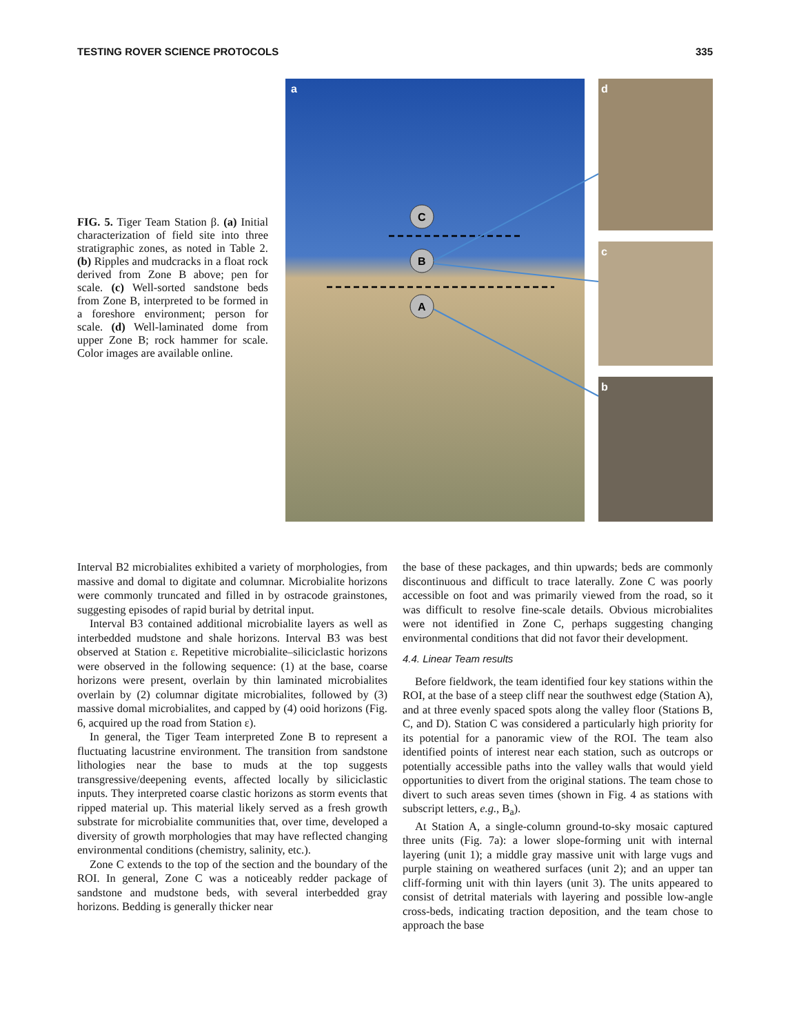TESTING ROVER SCIENCE PROTOCOLS 335
FIG. 5. Tiger Team Station β. (a) Initial characterization of field site into three stratigraphic zones, as noted in Table 2. (b) Ripples and mudcracks in a float rock derived from Zone B above; pen for scale. (c) Well-sorted sandstone beds from Zone B, interpreted to be formed in a foreshore environment; person for scale. (d) Well-laminated dome from upper Zone B; rock hammer for scale. Color images are available online.
a
d
c
b
C
B
A
Interval B2 microbialites exhibited a variety of morphologies, from massive and domal to digitate and columnar. Microbialite horizons were commonly truncated and filled in by ostracode grainstones, suggesting episodes of rapid burial by detrital input.
Interval B3 contained additional microbialite layers as well as interbedded mudstone and shale horizons. Interval B3 was best observed at Station ε. Repetitive microbialite–siliciclastic horizons were observed in the following sequence: (1) at the base, coarse horizons were present, overlain by thin laminated microbialites overlain by (2) columnar digitate microbialites, followed by (3) massive domal microbialites, and capped by (4) ooid horizons (Fig. 6, acquired up the road from Station ε).
In general, the Tiger Team interpreted Zone B to represent a fluctuating lacustrine environment. The transition from sandstone lithologies near the base to muds at the top suggests transgressive/deepening events, affected locally by siliciclastic inputs. They interpreted coarse clastic horizons as storm events that ripped material up. This material likely served as a fresh growth substrate for microbialite communities that, over time, developed a diversity of growth morphologies that may have reflected changing environmental conditions (chemistry, salinity, etc.).
Zone C extends to the top of the section and the boundary of the ROI. In general, Zone C was a noticeably redder package of sandstone and mudstone beds, with several interbedded gray horizons. Bedding is generally thicker near
the base of these packages, and thin upwards; beds are commonly discontinuous and difficult to trace laterally. Zone C was poorly accessible on foot and was primarily viewed from the road, so it was difficult to resolve fine-scale details. Obvious microbialites were not identified in Zone C, perhaps suggesting changing environmental conditions that did not favor their development.
4.4. Linear Team results
Before fieldwork, the team identified four key stations within the ROI, at the base of a steep cliff near the southwest edge (Station A), and at three evenly spaced spots along the valley floor (Stations B, C, and D). Station C was considered a particularly high priority for its potential for a panoramic view of the ROI. The team also identified points of interest near each station, such as outcrops or potentially accessible paths into the valley walls that would yield opportunities to divert from the original stations. The team chose to divert to such areas seven times (shown in Fig. 4 as stations with subscript letters, e.g., B<sub>a</sub>).
At Station A, a single-column ground-to-sky mosaic captured three units (Fig. 7a): a lower slope-forming unit with internal layering (unit 1); a middle gray massive unit with large vugs and purple staining on weathered surfaces (unit 2); and an upper tan cliff-forming unit with thin layers (unit 3). The units appeared to consist of detrital materials with layering and possible low-angle cross-beds, indicating traction deposition, and the team chose to approach the base